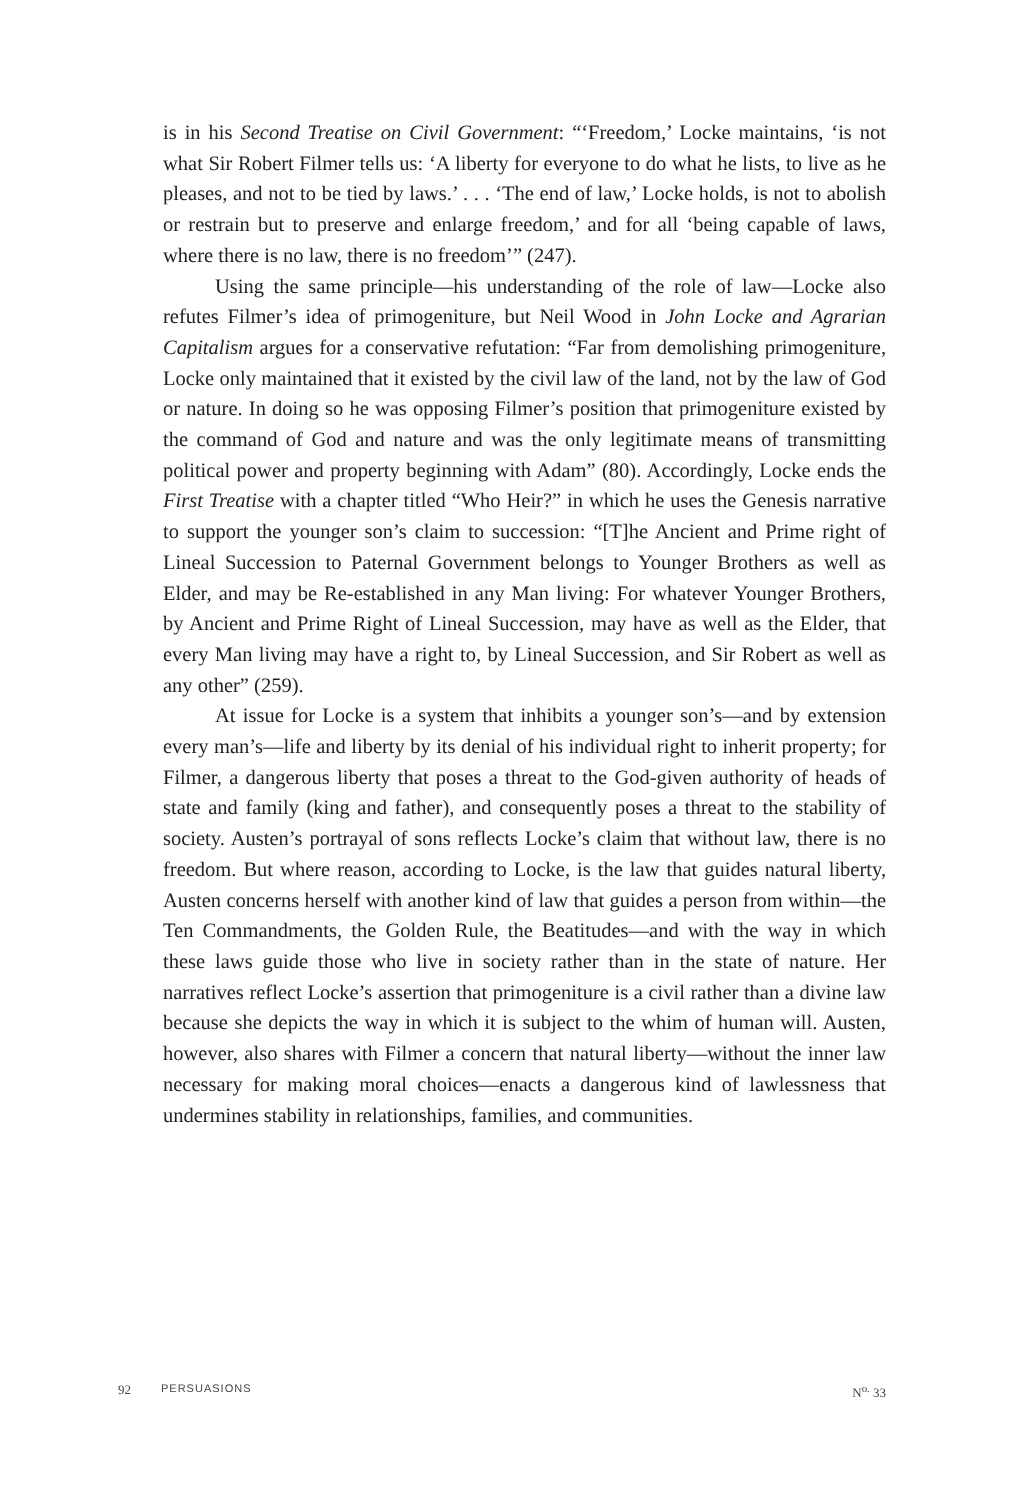is in his Second Treatise on Civil Government: “‘Freedom,’ Locke maintains, ‘is not what Sir Robert Filmer tells us: ‘A liberty for everyone to do what he lists, to live as he pleases, and not to be tied by laws.’ . . . ‘The end of law,’ Locke holds, is not to abolish or restrain but to preserve and enlarge freedom,’ and for all ‘being capable of laws, where there is no law, there is no freedom’” (247).
Using the same principle—his understanding of the role of law—Locke also refutes Filmer’s idea of primogeniture, but Neil Wood in John Locke and Agrarian Capitalism argues for a conservative refutation: “Far from demolishing primogeniture, Locke only maintained that it existed by the civil law of the land, not by the law of God or nature. In doing so he was opposing Filmer’s position that primogeniture existed by the command of God and nature and was the only legitimate means of transmitting political power and property beginning with Adam” (80). Accordingly, Locke ends the First Treatise with a chapter titled “Who Heir?” in which he uses the Genesis narrative to support the younger son’s claim to succession: “[T]he Ancient and Prime right of Lineal Succession to Paternal Government belongs to Younger Brothers as well as Elder, and may be Re-established in any Man living: For whatever Younger Brothers, by Ancient and Prime Right of Lineal Succession, may have as well as the Elder, that every Man living may have a right to, by Lineal Succession, and Sir Robert as well as any other” (259).
At issue for Locke is a system that inhibits a younger son’s—and by extension every man’s—life and liberty by its denial of his individual right to inherit property; for Filmer, a dangerous liberty that poses a threat to the God-given authority of heads of state and family (king and father), and consequently poses a threat to the stability of society. Austen’s portrayal of sons reflects Locke’s claim that without law, there is no freedom. But where reason, according to Locke, is the law that guides natural liberty, Austen concerns herself with another kind of law that guides a person from within—the Ten Commandments, the Golden Rule, the Beatitudes—and with the way in which these laws guide those who live in society rather than in the state of nature. Her narratives reflect Locke’s assertion that primogeniture is a civil rather than a divine law because she depicts the way in which it is subject to the whim of human will. Austen, however, also shares with Filmer a concern that natural liberty—without the inner law necessary for making moral choices—enacts a dangerous kind of lawlessness that undermines stability in relationships, families, and communities.
92 PERSUASIONS N<sup>o.</sup> 33